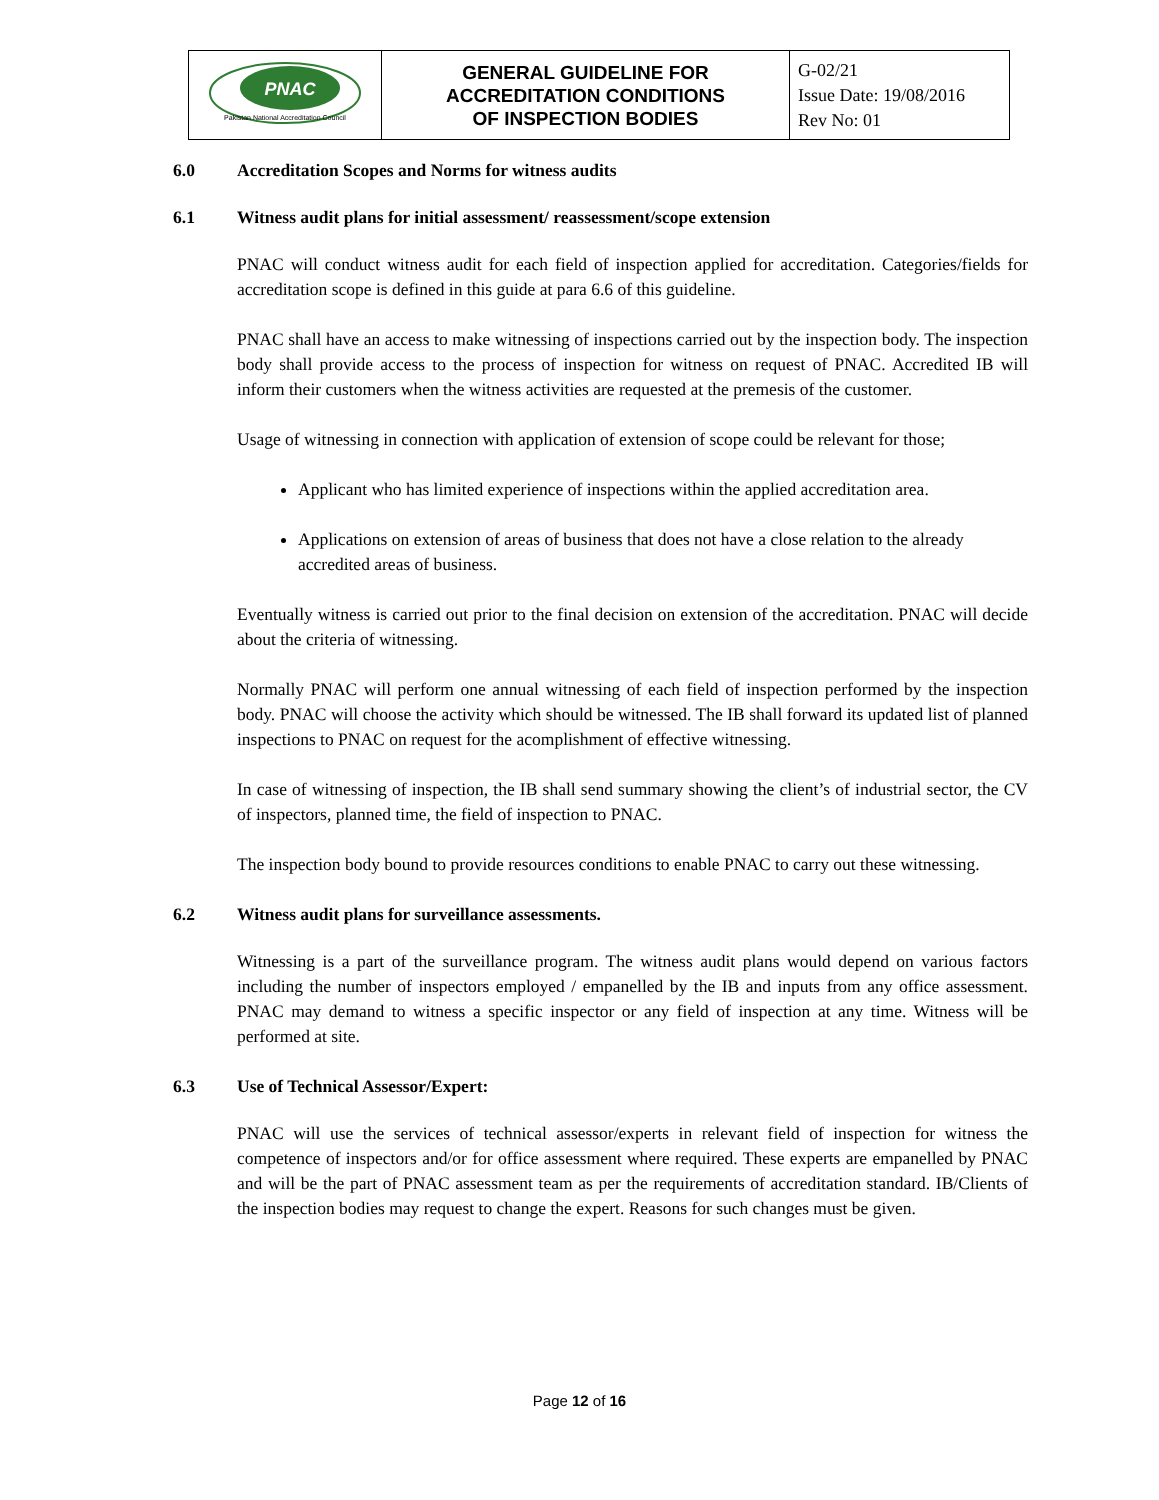| PNAC Pakistan National Accreditation Council | GENERAL GUIDELINE FOR ACCREDITATION CONDITIONS OF INSPECTION BODIES | G-02/21 Issue Date: 19/08/2016 Rev No: 01 |
6.0 Accreditation Scopes and Norms for witness audits
6.1 Witness audit plans for initial assessment/ reassessment/scope extension
PNAC will conduct witness audit for each field of inspection applied for accreditation. Categories/fields for accreditation scope is defined in this guide at para 6.6 of this guideline.
PNAC shall have an access to make witnessing of inspections carried out by the inspection body. The inspection body shall provide access to the process of inspection for witness on request of PNAC. Accredited IB will inform their customers when the witness activities are requested at the premesis of the customer.
Usage of witnessing in connection with application of extension of scope could be relevant for those;
Applicant who has limited experience of inspections within the applied accreditation area.
Applications on extension of areas of business that does not have a close relation to the already accredited areas of business.
Eventually witness is carried out prior to the final decision on extension of the accreditation. PNAC will decide about the criteria of witnessing.
Normally PNAC will perform one annual witnessing of each field of inspection performed by the inspection body. PNAC will choose the activity which should be witnessed. The IB shall forward its updated list of planned inspections to PNAC on request for the acomplishment of effective witnessing.
In case of witnessing of inspection, the IB shall send summary showing the client’s of industrial sector, the CV of inspectors, planned time, the field of inspection to PNAC.
The inspection body bound to provide resources conditions to enable PNAC to carry out these witnessing.
6.2 Witness audit plans for surveillance assessments.
Witnessing is a part of the surveillance program. The witness audit plans would depend on various factors including the number of inspectors employed / empanelled by the IB and inputs from any office assessment. PNAC may demand to witness a specific inspector or any field of inspection at any time. Witness will be performed at site.
6.3 Use of Technical Assessor/Expert:
PNAC will use the services of technical assessor/experts in relevant field of inspection for witness the competence of inspectors and/or for office assessment where required. These experts are empanelled by PNAC and will be the part of PNAC assessment team as per the requirements of accreditation standard. IB/Clients of the inspection bodies may request to change the expert. Reasons for such changes must be given.
Page 12 of 16